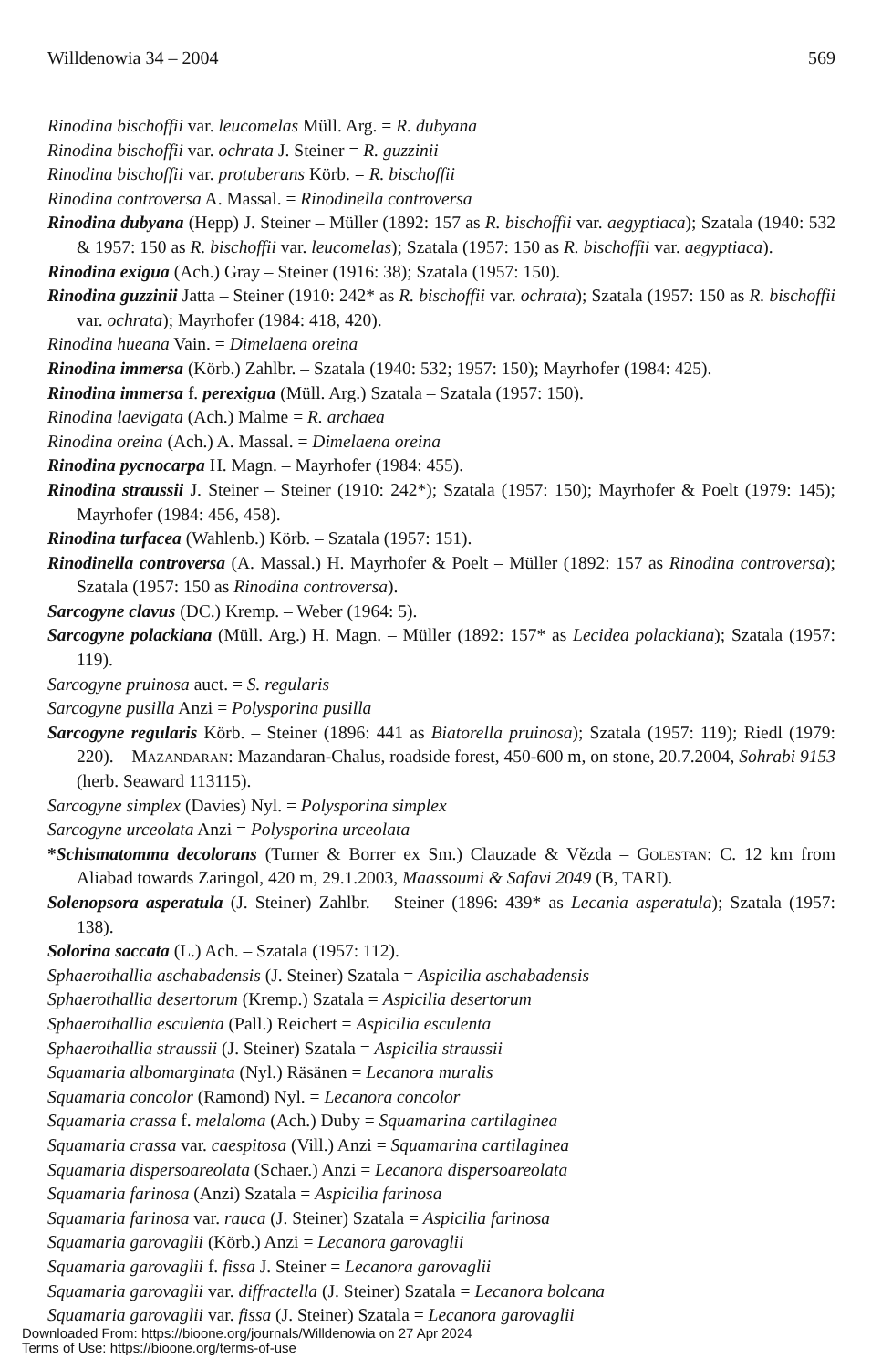Willdenowia 34 – 2004 569
Rinodina bischoffii var. leucomelas Müll. Arg. = R. dubyana
Rinodina bischoffii var. ochrata J. Steiner = R. guzzinii
Rinodina bischoffii var. protuberans Körb. = R. bischoffii
Rinodina controversa A. Massal. = Rinodinella controversa
Rinodina dubyana (Hepp) J. Steiner – Müller (1892: 157 as R. bischoffii var. aegyptiaca); Szatala (1940: 532 & 1957: 150 as R. bischoffii var. leucomelas); Szatala (1957: 150 as R. bischoffii var. aegyptiaca).
Rinodina exigua (Ach.) Gray – Steiner (1916: 38); Szatala (1957: 150).
Rinodina guzzinii Jatta – Steiner (1910: 242* as R. bischoffii var. ochrata); Szatala (1957: 150 as R. bischoffii var. ochrata); Mayrhofer (1984: 418, 420).
Rinodina hueana Vain. = Dimelaena oreina
Rinodina immersa (Körb.) Zahlbr. – Szatala (1940: 532; 1957: 150); Mayrhofer (1984: 425).
Rinodina immersa f. perexigua (Müll. Arg.) Szatala – Szatala (1957: 150).
Rinodina laevigata (Ach.) Malme = R. archaea
Rinodina oreina (Ach.) A. Massal. = Dimelaena oreina
Rinodina pycnocarpa H. Magn. – Mayrhofer (1984: 455).
Rinodina straussii J. Steiner – Steiner (1910: 242*); Szatala (1957: 150); Mayrhofer & Poelt (1979: 145); Mayrhofer (1984: 456, 458).
Rinodina turfacea (Wahlenb.) Körb. – Szatala (1957: 151).
Rinodinella controversa (A. Massal.) H. Mayrhofer & Poelt – Müller (1892: 157 as Rinodina controversa); Szatala (1957: 150 as Rinodina controversa).
Sarcogyne clavus (DC.) Kremp. – Weber (1964: 5).
Sarcogyne polackiana (Müll. Arg.) H. Magn. – Müller (1892: 157* as Lecidea polackiana); Szatala (1957: 119).
Sarcogyne pruinosa auct. = S. regularis
Sarcogyne pusilla Anzi = Polysporina pusilla
Sarcogyne regularis Körb. – Steiner (1896: 441 as Biatorella pruinosa); Szatala (1957: 119); Riedl (1979: 220). – Mazandaran: Mazandaran-Chalus, roadside forest, 450-600 m, on stone, 20.7.2004, Sohrabi 9153 (herb. Seaward 113115).
Sarcogyne simplex (Davies) Nyl. = Polysporina simplex
Sarcogyne urceolata Anzi = Polysporina urceolata
*Schismatomma decolorans (Turner & Borrer ex Sm.) Clauzade & Vězda – Golestan: C. 12 km from Aliabad towards Zaringol, 420 m, 29.1.2003, Maassoumi & Safavi 2049 (B, TARI).
Solenopsora asperatula (J. Steiner) Zahlbr. – Steiner (1896: 439* as Lecania asperatula); Szatala (1957: 138).
Solorina saccata (L.) Ach. – Szatala (1957: 112).
Sphaerothallia aschabadensis (J. Steiner) Szatala = Aspicilia aschabadensis
Sphaerothallia desertorum (Kremp.) Szatala = Aspicilia desertorum
Sphaerothallia esculenta (Pall.) Reichert = Aspicilia esculenta
Sphaerothallia straussii (J. Steiner) Szatala = Aspicilia straussii
Squamaria albomarginata (Nyl.) Räsänen = Lecanora muralis
Squamaria concolor (Ramond) Nyl. = Lecanora concolor
Squamaria crassa f. melaloma (Ach.) Duby = Squamarina cartilaginea
Squamaria crassa var. caespitosa (Vill.) Anzi = Squamarina cartilaginea
Squamaria dispersoareolata (Schaer.) Anzi = Lecanora dispersoareolata
Squamaria farinosa (Anzi) Szatala = Aspicilia farinosa
Squamaria farinosa var. rauca (J. Steiner) Szatala = Aspicilia farinosa
Squamaria garovaglii (Körb.) Anzi = Lecanora garovaglii
Squamaria garovaglii f. fissa J. Steiner = Lecanora garovaglii
Squamaria garovaglii var. diffractella (J. Steiner) Szatala = Lecanora bolcana
Squamaria garovaglii var. fissa (J. Steiner) Szatala = Lecanora garovaglii
Downloaded From: https://bioone.org/journals/Willdenowia on 27 Apr 2024
Terms of Use: https://bioone.org/terms-of-use